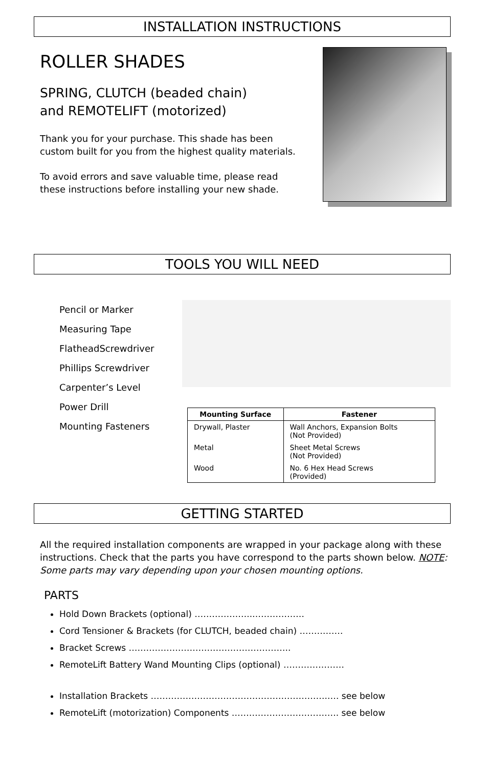INSTALLATION INSTRUCTIONS
ROLLER SHADES
SPRING, CLUTCH (beaded chain)
and REMOTELIFT (motorized)
Thank you for your purchase. This shade has been
custom built for you from the highest quality materials.
To avoid errors and save valuable time, please read
these instructions before installing your new shade.
TOOLS YOU WILL NEED
Pencil or Marker
Measuring Tape
FlatheadScrewdriver
Phillips Screwdriver
Carpenter’s Level
Power Drill
Mounting Fasteners
| Mounting Surface | Fastener |
| --- | --- |
| Drywall, Plaster | Wall Anchors, Expansion Bolts (Not Provided) |
| Metal | Sheet Metal Screws (Not Provided) |
| Wood | No. 6 Hex Head Screws (Provided) |
GETTING STARTED
All the required installation components are wrapped in your package along with these instructions. Check that the parts you have correspond to the parts shown below. NOTE: Some parts may vary depending upon your chosen mounting options.
PARTS
Hold Down Brackets (optional) ………………..………………
Cord Tensioner & Brackets (for CLUTCH, beaded chain) ……………
Bracket Screws ………………………………………………..
RemoteLift Battery Wand Mounting Clips (optional) …………………
Installation Brackets ……………………………………………………..… see below
RemoteLift (motorization) Components ………………………………. see below